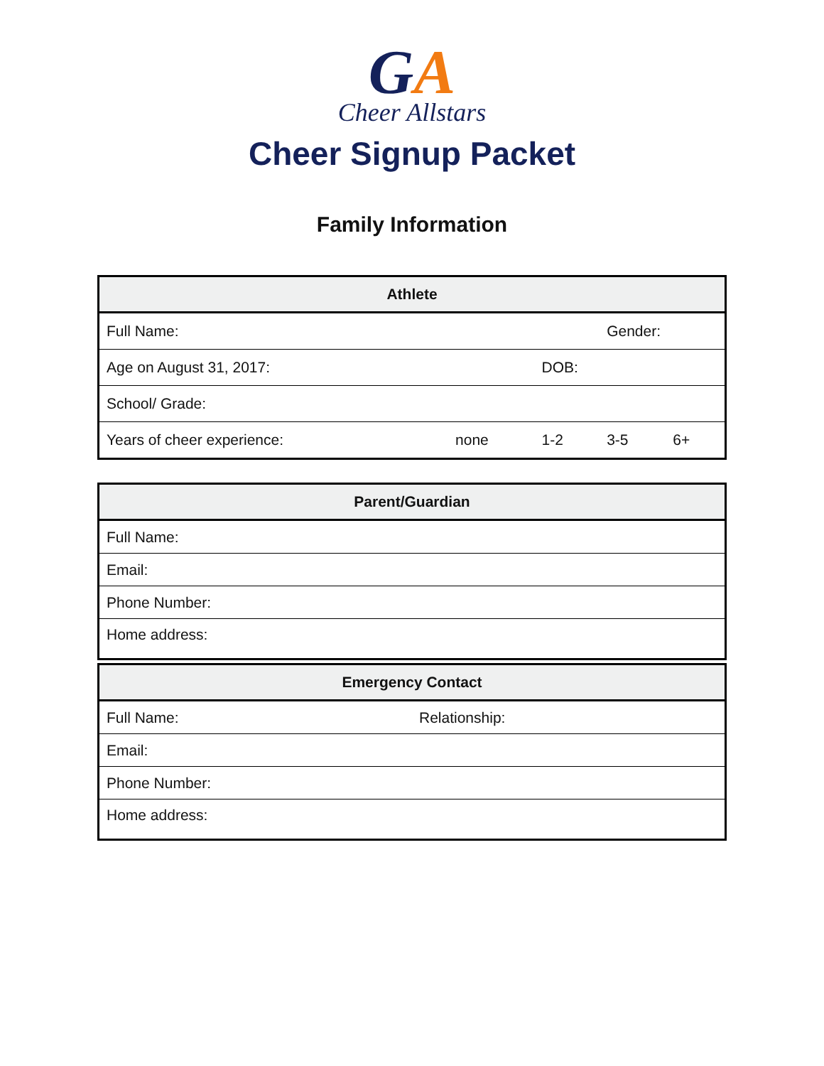GA
Cheer Allstars
Cheer Signup Packet
Family Information
| Athlete | | | | |
| --- | --- | --- | --- | --- |
| Full Name: | | | Gender: | |
| Age on August 31, 2017: | | DOB: | | |
| School/ Grade: | | | | |
| Years of cheer experience: | none | 1-2 | 3-5 | 6+ |
| Parent/Guardian |
| --- |
| Full Name: |
| Email: |
| Phone Number: |
| Home address: |
| Emergency Contact | |
| --- | --- |
| Full Name: | Relationship: |
| Email: | |
| Phone Number: | |
| Home address: | |